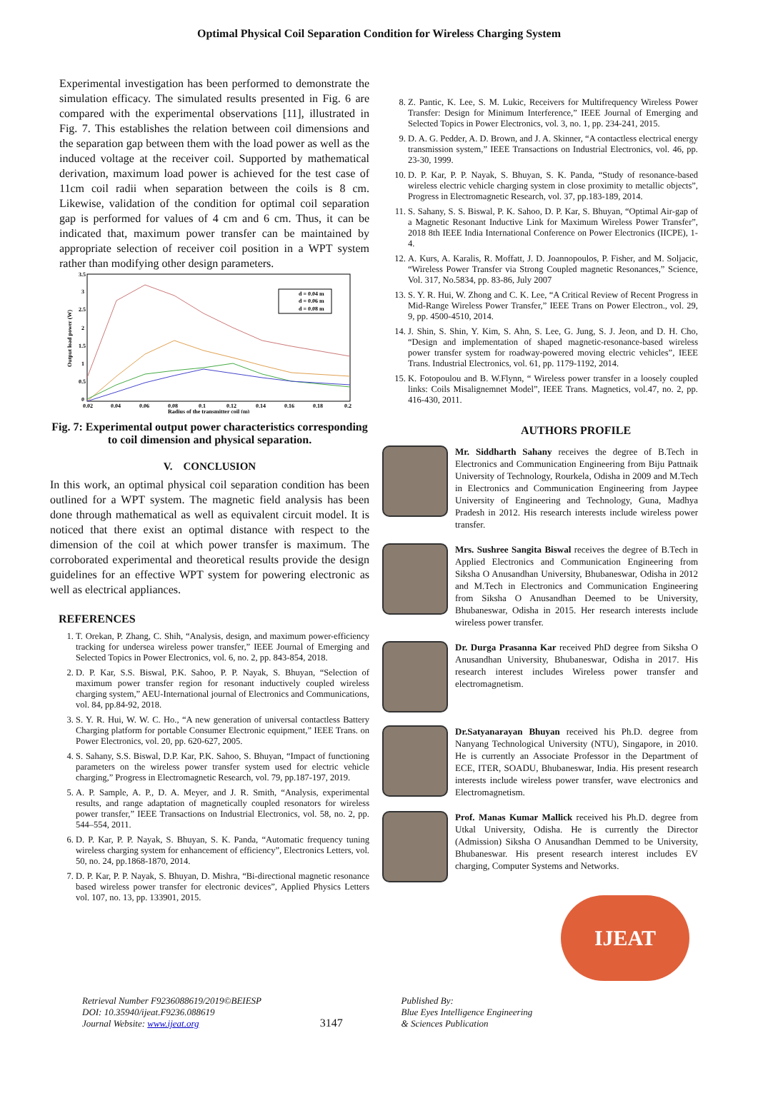Optimal Physical Coil Separation Condition for Wireless Charging System
Experimental investigation has been performed to demonstrate the simulation efficacy. The simulated results presented in Fig. 6 are compared with the experimental observations [11], illustrated in Fig. 7. This establishes the relation between coil dimensions and the separation gap between them with the load power as well as the induced voltage at the receiver coil. Supported by mathematical derivation, maximum load power is achieved for the test case of 11cm coil radii when separation between the coils is 8 cm. Likewise, validation of the condition for optimal coil separation gap is performed for values of 4 cm and 6 cm. Thus, it can be indicated that, maximum power transfer can be maintained by appropriate selection of receiver coil position in a WPT system rather than modifying other design parameters.
3.5
3
2.5
2
1.5
1
0.5
0
Output load power (W)
0.02
0.04
0.06
0.08
0.1
0.12
0.14
0.16
0.18
0.2
Radius of the transmitter coil (m)
d = 0.04 m
d = 0.06 m
d = 0.08 m
Fig. 7: Experimental output power characteristics corresponding to coil dimension and physical separation.
V. CONCLUSION
In this work, an optimal physical coil separation condition has been outlined for a WPT system. The magnetic field analysis has been done through mathematical as well as equivalent circuit model. It is noticed that there exist an optimal distance with respect to the dimension of the coil at which power transfer is maximum. The corroborated experimental and theoretical results provide the design guidelines for an effective WPT system for powering electronic as well as electrical appliances.
REFERENCES
1. T. Orekan, P. Zhang, C. Shih, “Analysis, design, and maximum power-efficiency tracking for undersea wireless power transfer,” IEEE Journal of Emerging and Selected Topics in Power Electronics, vol. 6, no. 2, pp. 843-854, 2018.
2. D. P. Kar, S.S. Biswal, P.K. Sahoo, P. P. Nayak, S. Bhuyan, “Selection of maximum power transfer region for resonant inductively coupled wireless charging system,” AEU-International journal of Electronics and Communications, vol. 84, pp.84-92, 2018.
3. S. Y. R. Hui, W. W. C. Ho., “A new generation of universal contactless Battery Charging platform for portable Consumer Electronic equipment,” IEEE Trans. on Power Electronics, vol. 20, pp. 620-627, 2005.
4. S. Sahany, S.S. Biswal, D.P. Kar, P.K. Sahoo, S. Bhuyan, “Impact of functioning parameters on the wireless power transfer system used for electric vehicle charging,” Progress in Electromagnetic Research, vol. 79, pp.187-197, 2019.
5. A. P. Sample, A. P., D. A. Meyer, and J. R. Smith, “Analysis, experimental results, and range adaptation of magnetically coupled resonators for wireless power transfer,” IEEE Transactions on Industrial Electronics, vol. 58, no. 2, pp. 544–554, 2011.
6. D. P. Kar, P. P. Nayak, S. Bhuyan, S. K. Panda, “Automatic frequency tuning wireless charging system for enhancement of efficiency”, Electronics Letters, vol. 50, no. 24, pp.1868-1870, 2014.
7. D. P. Kar, P. P. Nayak, S. Bhuyan, D. Mishra, “Bi-directional magnetic resonance based wireless power transfer for electronic devices”, Applied Physics Letters vol. 107, no. 13, pp. 133901, 2015.
8. Z. Pantic, K. Lee, S. M. Lukic, Receivers for Multifrequency Wireless Power Transfer: Design for Minimum Interference,” IEEE Journal of Emerging and Selected Topics in Power Electronics, vol. 3, no. 1, pp. 234-241, 2015.
9. D. A. G. Pedder, A. D. Brown, and J. A. Skinner, “A contactless electrical energy transmission system,” IEEE Transactions on Industrial Electronics, vol. 46, pp. 23-30, 1999.
10. D. P. Kar, P. P. Nayak, S. Bhuyan, S. K. Panda, “Study of resonance-based wireless electric vehicle charging system in close proximity to metallic objects”, Progress in Electromagnetic Research, vol. 37, pp.183-189, 2014.
11. S. Sahany, S. S. Biswal, P. K. Sahoo, D. P. Kar, S. Bhuyan, “Optimal Air-gap of a Magnetic Resonant Inductive Link for Maximum Wireless Power Transfer”, 2018 8th IEEE India International Conference on Power Electronics (IICPE), 1-4.
12. A. Kurs, A. Karalis, R. Moffatt, J. D. Joannopoulos, P. Fisher, and M. Soljacic, “Wireless Power Transfer via Strong Coupled magnetic Resonances,” Science, Vol. 317, No.5834, pp. 83-86, July 2007
13. S. Y. R. Hui, W. Zhong and C. K. Lee, “A Critical Review of Recent Progress in Mid-Range Wireless Power Transfer,” IEEE Trans on Power Electron., vol. 29, 9, pp. 4500-4510, 2014.
14. J. Shin, S. Shin, Y. Kim, S. Ahn, S. Lee, G. Jung, S. J. Jeon, and D. H. Cho, “Design and implementation of shaped magnetic-resonance-based wireless power transfer system for roadway-powered moving electric vehicles”, IEEE Trans. Industrial Electronics, vol. 61, pp. 1179-1192, 2014.
15. K. Fotopoulou and B. W.Flynn, “ Wireless power transfer in a loosely coupled links: Coils Misalignemnet Model”, IEEE Trans. Magnetics, vol.47, no. 2, pp. 416-430, 2011.
AUTHORS PROFILE
Mr. Siddharth Sahany receives the degree of B.Tech in Electronics and Communication Engineering from Biju Pattnaik University of Technology, Rourkela, Odisha in 2009 and M.Tech in Electronics and Communication Engineering from Jaypee University of Engineering and Technology, Guna, Madhya Pradesh in 2012. His research interests include wireless power transfer.
Mrs. Sushree Sangita Biswal receives the degree of B.Tech in Applied Electronics and Communication Engineering from Siksha O Anusandhan University, Bhubaneswar, Odisha in 2012 and M.Tech in Electronics and Communication Engineering from Siksha O Anusandhan Deemed to be University, Bhubaneswar, Odisha in 2015. Her research interests include wireless power transfer.
Dr. Durga Prasanna Kar received PhD degree from Siksha O Anusandhan University, Bhubaneswar, Odisha in 2017. His research interest includes Wireless power transfer and electromagnetism.
Dr.Satyanarayan Bhuyan received his Ph.D. degree from Nanyang Technological University (NTU), Singapore, in 2010. He is currently an Associate Professor in the Department of ECE, ITER, SOADU, Bhubaneswar, India. His present research interests include wireless power transfer, wave electronics and Electromagnetism.
Prof. Manas Kumar Mallick received his Ph.D. degree from Utkal University, Odisha. He is currently the Director (Admission) Siksha O Anusandhan Demmed to be University, Bhubaneswar. His present research interest includes EV charging, Computer Systems and Networks.
IJEAT
Retrieval Number F9236088619/2019©BEIESP
DOI: 10.35940/ijeat.F9236.088619
Journal Website: www.ijeat.org
3147
Published By:
Blue Eyes Intelligence Engineering
& Sciences Publication